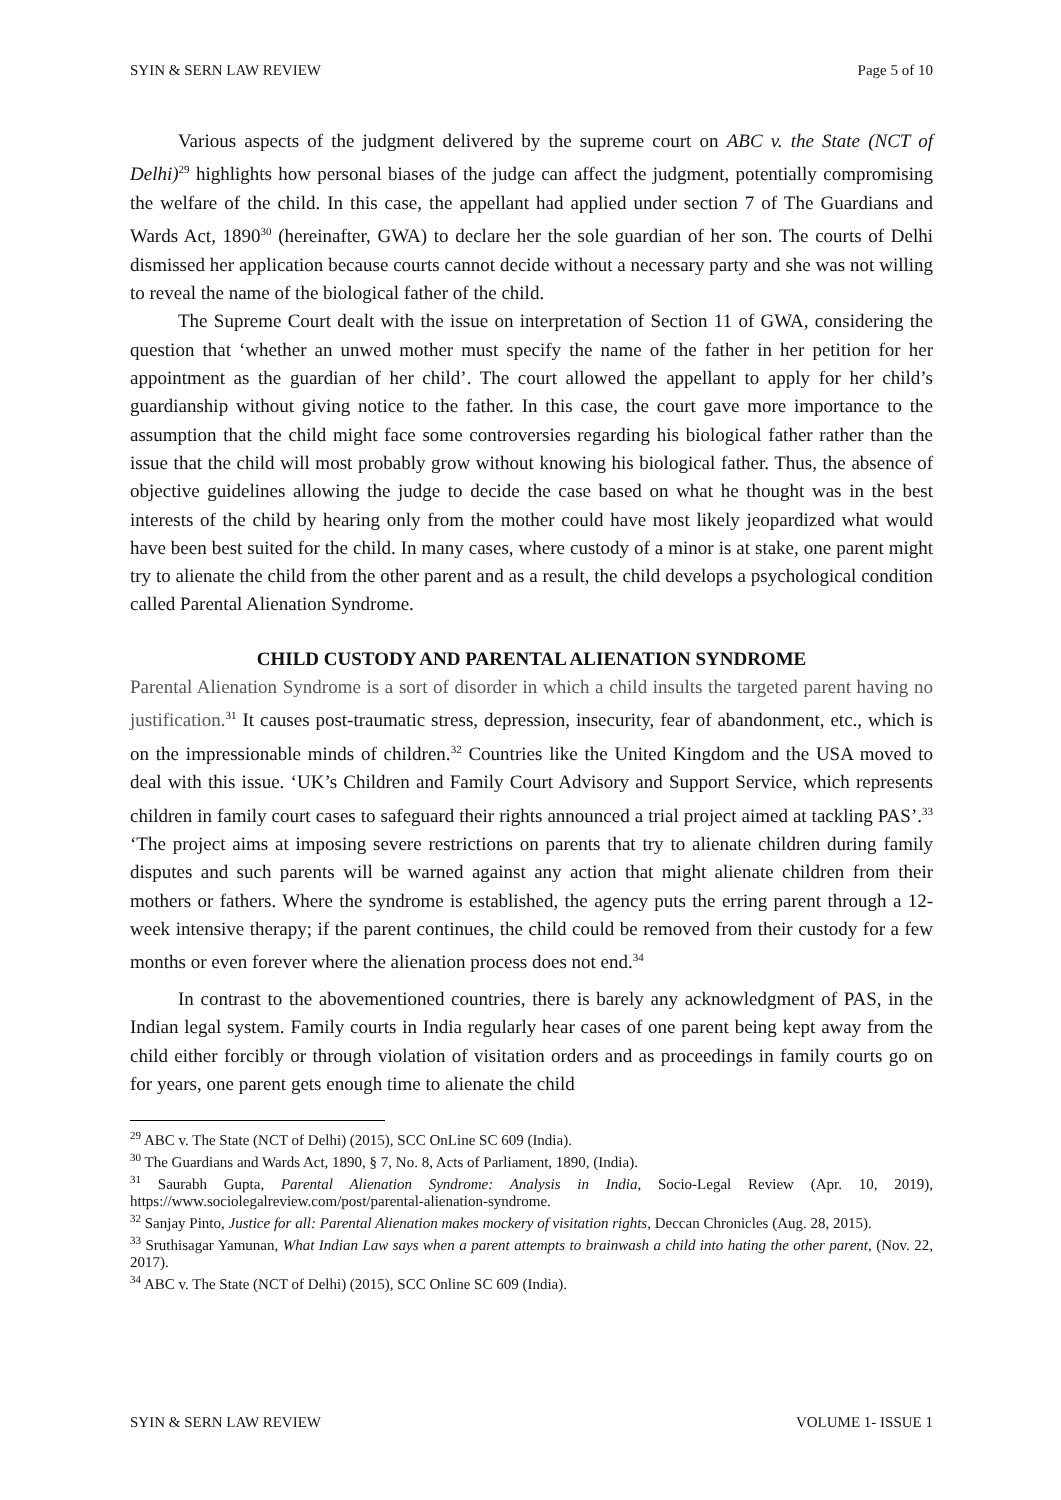SYIN & SERN LAW REVIEW Page 5 of 10
Various aspects of the judgment delivered by the supreme court on ABC v. the State (NCT of Delhi)<sup>29</sup> highlights how personal biases of the judge can affect the judgment, potentially compromising the welfare of the child. In this case, the appellant had applied under section 7 of The Guardians and Wards Act, 1890<sup>30</sup> (hereinafter, GWA) to declare her the sole guardian of her son. The courts of Delhi dismissed her application because courts cannot decide without a necessary party and she was not willing to reveal the name of the biological father of the child.
The Supreme Court dealt with the issue on interpretation of Section 11 of GWA, considering the question that ‘whether an unwed mother must specify the name of the father in her petition for her appointment as the guardian of her child’. The court allowed the appellant to apply for her child’s guardianship without giving notice to the father. In this case, the court gave more importance to the assumption that the child might face some controversies regarding his biological father rather than the issue that the child will most probably grow without knowing his biological father. Thus, the absence of objective guidelines allowing the judge to decide the case based on what he thought was in the best interests of the child by hearing only from the mother could have most likely jeopardized what would have been best suited for the child. In many cases, where custody of a minor is at stake, one parent might try to alienate the child from the other parent and as a result, the child develops a psychological condition called Parental Alienation Syndrome.
CHILD CUSTODY AND PARENTAL ALIENATION SYNDROME
Parental Alienation Syndrome is a sort of disorder in which a child insults the targeted parent having no justification.<sup>31</sup> It causes post-traumatic stress, depression, insecurity, fear of abandonment, etc., which is on the impressionable minds of children.<sup>32</sup> Countries like the United Kingdom and the USA moved to deal with this issue. ‘UK’s Children and Family Court Advisory and Support Service, which represents children in family court cases to safeguard their rights announced a trial project aimed at tackling PAS’.<sup>33</sup> ‘The project aims at imposing severe restrictions on parents that try to alienate children during family disputes and such parents will be warned against any action that might alienate children from their mothers or fathers. Where the syndrome is established, the agency puts the erring parent through a 12-week intensive therapy; if the parent continues, the child could be removed from their custody for a few months or even forever where the alienation process does not end.<sup>34</sup>
In contrast to the abovementioned countries, there is barely any acknowledgment of PAS, in the Indian legal system. Family courts in India regularly hear cases of one parent being kept away from the child either forcibly or through violation of visitation orders and as proceedings in family courts go on for years, one parent gets enough time to alienate the child
<sup>29</sup> ABC v. The State (NCT of Delhi) (2015), SCC OnLine SC 609 (India).
<sup>30</sup> The Guardians and Wards Act, 1890, § 7, No. 8, Acts of Parliament, 1890, (India).
<sup>31</sup> Saurabh Gupta, Parental Alienation Syndrome: Analysis in India, Socio-Legal Review (Apr. 10, 2019), https://www.sociolegalreview.com/post/parental-alienation-syndrome.
<sup>32</sup> Sanjay Pinto, Justice for all: Parental Alienation makes mockery of visitation rights, Deccan Chronicles (Aug. 28, 2015).
<sup>33</sup> Sruthisagar Yamunan, What Indian Law says when a parent attempts to brainwash a child into hating the other parent, (Nov. 22, 2017).
<sup>34</sup> ABC v. The State (NCT of Delhi) (2015), SCC Online SC 609 (India).
SYIN & SERN LAW REVIEW VOLUME 1- ISSUE 1